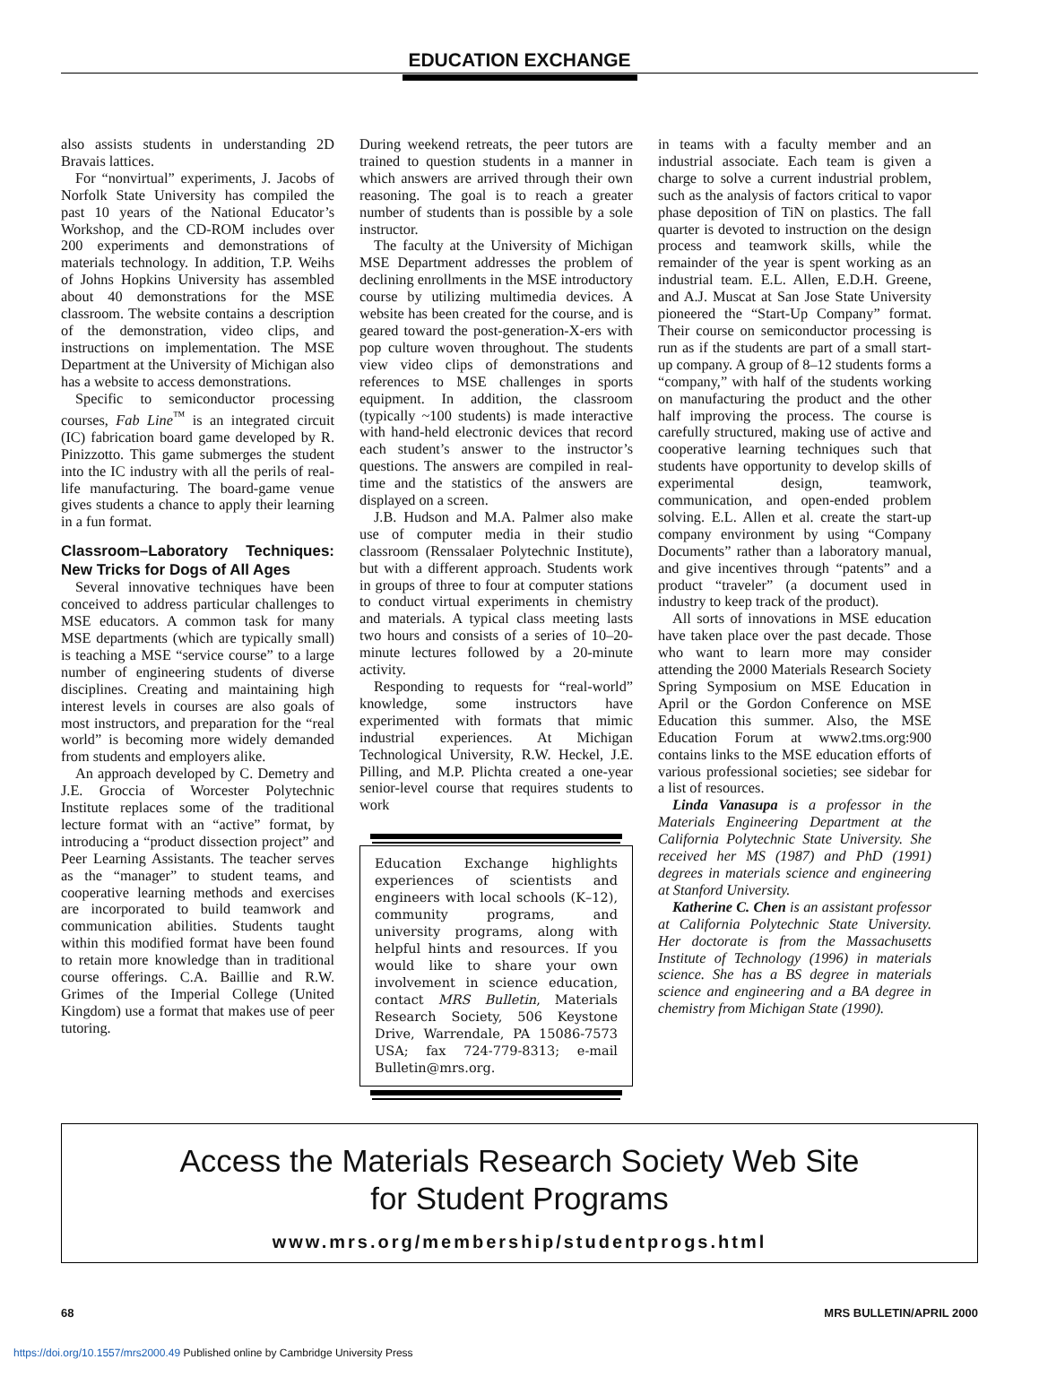EDUCATION EXCHANGE
also assists students in understanding 2D Bravais lattices.
For “nonvirtual” experiments, J. Jacobs of Norfolk State University has compiled the past 10 years of the National Educator’s Workshop, and the CD-ROM includes over 200 experiments and demonstrations of materials technology. In addition, T.P. Weihs of Johns Hopkins University has assembled about 40 demonstrations for the MSE classroom. The website contains a description of the demonstration, video clips, and instructions on implementation. The MSE Department at the University of Michigan also has a website to access demonstrations.
Specific to semiconductor processing courses, Fab Line<sup>™</sup> is an integrated circuit (IC) fabrication board game developed by R. Pinizzotto. This game submerges the student into the IC industry with all the perils of real-life manufacturing. The board-game venue gives students a chance to apply their learning in a fun format.
Classroom–Laboratory Techniques: New Tricks for Dogs of All Ages
Several innovative techniques have been conceived to address particular challenges to MSE educators. A common task for many MSE departments (which are typically small) is teaching a MSE “service course” to a large number of engineering students of diverse disciplines. Creating and maintaining high interest levels in courses are also goals of most instructors, and preparation for the “real world” is becoming more widely demanded from students and employers alike.
An approach developed by C. Demetry and J.E. Groccia of Worcester Polytechnic Institute replaces some of the traditional lecture format with an “active” format, by introducing a “product dissection project” and Peer Learning Assistants. The teacher serves as the “manager” to student teams, and cooperative learning methods and exercises are incorporated to build teamwork and communication abilities. Students taught within this modified format have been found to retain more knowledge than in traditional course offerings. C.A. Baillie and R.W. Grimes of the Imperial College (United Kingdom) use a format that makes use of peer tutoring.
During weekend retreats, the peer tutors are trained to question students in a manner in which answers are arrived through their own reasoning. The goal is to reach a greater number of students than is possible by a sole instructor.
The faculty at the University of Michigan MSE Department addresses the problem of declining enrollments in the MSE introductory course by utilizing multimedia devices. A website has been created for the course, and is geared toward the post-generation-X-ers with pop culture woven throughout. The students view video clips of demonstrations and references to MSE challenges in sports equipment. In addition, the classroom (typically ~100 students) is made interactive with hand-held electronic devices that record each student’s answer to the instructor’s questions. The answers are compiled in real-time and the statistics of the answers are displayed on a screen.
J.B. Hudson and M.A. Palmer also make use of computer media in their studio classroom (Renssalaer Polytechnic Institute), but with a different approach. Students work in groups of three to four at computer stations to conduct virtual experiments in chemistry and materials. A typical class meeting lasts two hours and consists of a series of 10–20-minute lectures followed by a 20-minute activity.
Responding to requests for “real-world” knowledge, some instructors have experimented with formats that mimic industrial experiences. At Michigan Technological University, R.W. Heckel, J.E. Pilling, and M.P. Plichta created a one-year senior-level course that requires students to work
Education Exchange highlights experiences of scientists and engineers with local schools (K–12), community programs, and university programs, along with helpful hints and resources. If you would like to share your own involvement in science education, contact MRS Bulletin, Materials Research Society, 506 Keystone Drive, Warrendale, PA 15086-7573 USA; fax 724-779-8313; e-mail Bulletin@mrs.org.
in teams with a faculty member and an industrial associate. Each team is given a charge to solve a current industrial problem, such as the analysis of factors critical to vapor phase deposition of TiN on plastics. The fall quarter is devoted to instruction on the design process and teamwork skills, while the remainder of the year is spent working as an industrial team. E.L. Allen, E.D.H. Greene, and A.J. Muscat at San Jose State University pioneered the “Start-Up Company” format. Their course on semiconductor processing is run as if the students are part of a small start-up company. A group of 8–12 students forms a “company,” with half of the students working on manufacturing the product and the other half improving the process. The course is carefully structured, making use of active and cooperative learning techniques such that students have opportunity to develop skills of experimental design, teamwork, communication, and open-ended problem solving. E.L. Allen et al. create the start-up company environment by using “Company Documents” rather than a laboratory manual, and give incentives through “patents” and a product “traveler” (a document used in industry to keep track of the product).
All sorts of innovations in MSE education have taken place over the past decade. Those who want to learn more may consider attending the 2000 Materials Research Society Spring Symposium on MSE Education in April or the Gordon Conference on MSE Education this summer. Also, the MSE Education Forum at www2.tms.org:900 contains links to the MSE education efforts of various professional societies; see sidebar for a list of resources.
Linda Vanasupa is a professor in the Materials Engineering Department at the California Polytechnic State University. She received her MS (1987) and PhD (1991) degrees in materials science and engineering at Stanford University.
Katherine C. Chen is an assistant professor at California Polytechnic State University. Her doctorate is from the Massachusetts Institute of Technology (1996) in materials science. She has a BS degree in materials science and engineering and a BA degree in chemistry from Michigan State (1990).
Access the Materials Research Society Web Site
for Student Programs
www.mrs.org/membership/studentprogs.html
68 MRS BULLETIN/APRIL 2000
https://doi.org/10.1557/mrs2000.49 Published online by Cambridge University Press